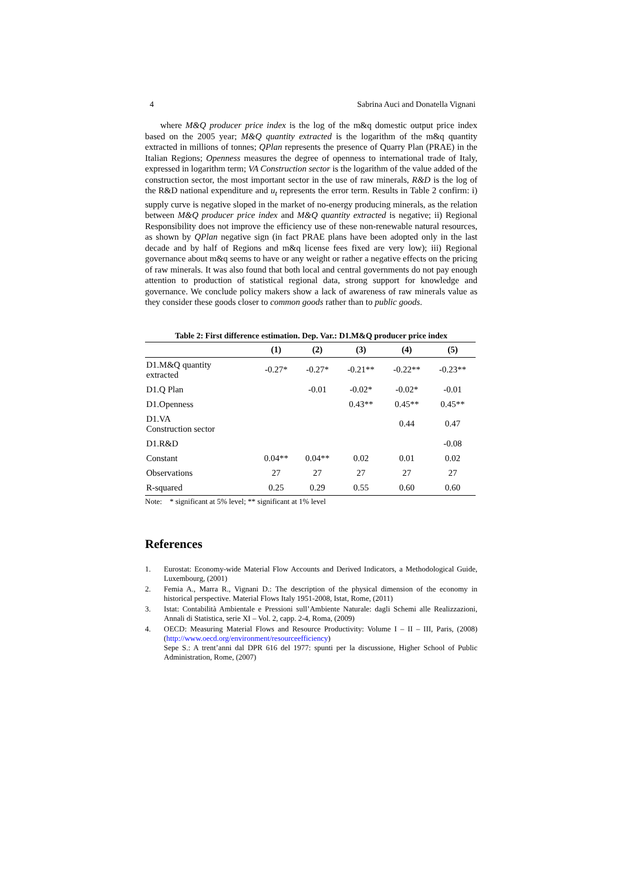4 Sabrina Auci and Donatella Vignani
where M&Q producer price index is the log of the m&q domestic output price index based on the 2005 year; M&Q quantity extracted is the logarithm of the m&q quantity extracted in millions of tonnes; QPlan represents the presence of Quarry Plan (PRAE) in the Italian Regions; Openness measures the degree of openness to international trade of Italy, expressed in logarithm term; VA Construction sector is the logarithm of the value added of the construction sector, the most important sector in the use of raw minerals, R&D is the log of the R&D national expenditure and u<sub>t</sub> represents the error term. Results in Table 2 confirm: i) supply curve is negative sloped in the market of no-energy producing minerals, as the relation between M&Q producer price index and M&Q quantity extracted is negative; ii) Regional Responsibility does not improve the efficiency use of these non-renewable natural resources, as shown by QPlan negative sign (in fact PRAE plans have been adopted only in the last decade and by half of Regions and m&q license fees fixed are very low); iii) Regional governance about m&q seems to have or any weight or rather a negative effects on the pricing of raw minerals. It was also found that both local and central governments do not pay enough attention to production of statistical regional data, strong support for knowledge and governance. We conclude policy makers show a lack of awareness of raw minerals value as they consider these goods closer to common goods rather than to public goods.
Table 2: First difference estimation. Dep. Var.: D1.M&Q producer price index
| | (1) | (2) | (3) | (4) | (5) |
| --- | --- | --- | --- | --- | --- |
| D1.M&Q quantity extracted | -0.27* | -0.27* | -0.21** | -0.22** | -0.23** |
| D1.Q Plan | | -0.01 | -0.02* | -0.02* | -0.01 |
| D1.Openness | | | 0.43** | 0.45** | 0.45** |
| D1.VA Construction sector | | | | 0.44 | 0.47 |
| D1.R&D | | | | | -0.08 |
| Constant | 0.04** | 0.04** | 0.02 | 0.01 | 0.02 |
| Observations | 27 | 27 | 27 | 27 | 27 |
| R-squared | 0.25 | 0.29 | 0.55 | 0.60 | 0.60 |
Note: * significant at 5% level; ** significant at 1% level
References
1. Eurostat: Economy-wide Material Flow Accounts and Derived Indicators, a Methodological Guide, Luxembourg, (2001)
2. Femia A., Marra R., Vignani D.: The description of the physical dimension of the economy in historical perspective. Material Flows Italy 1951-2008, Istat, Rome, (2011)
3. Istat: Contabilità Ambientale e Pressioni sull’Ambiente Naturale: dagli Schemi alle Realizzazioni, Annali di Statistica, serie XI – Vol. 2, capp. 2-4, Roma, (2009)
4. OECD: Measuring Material Flows and Resource Productivity: Volume I – II – III, Paris, (2008) (http://www.oecd.org/environment/resourceefficiency)
Sepe S.: A trent’anni dal DPR 616 del 1977: spunti per la discussione, Higher School of Public Administration, Rome, (2007)